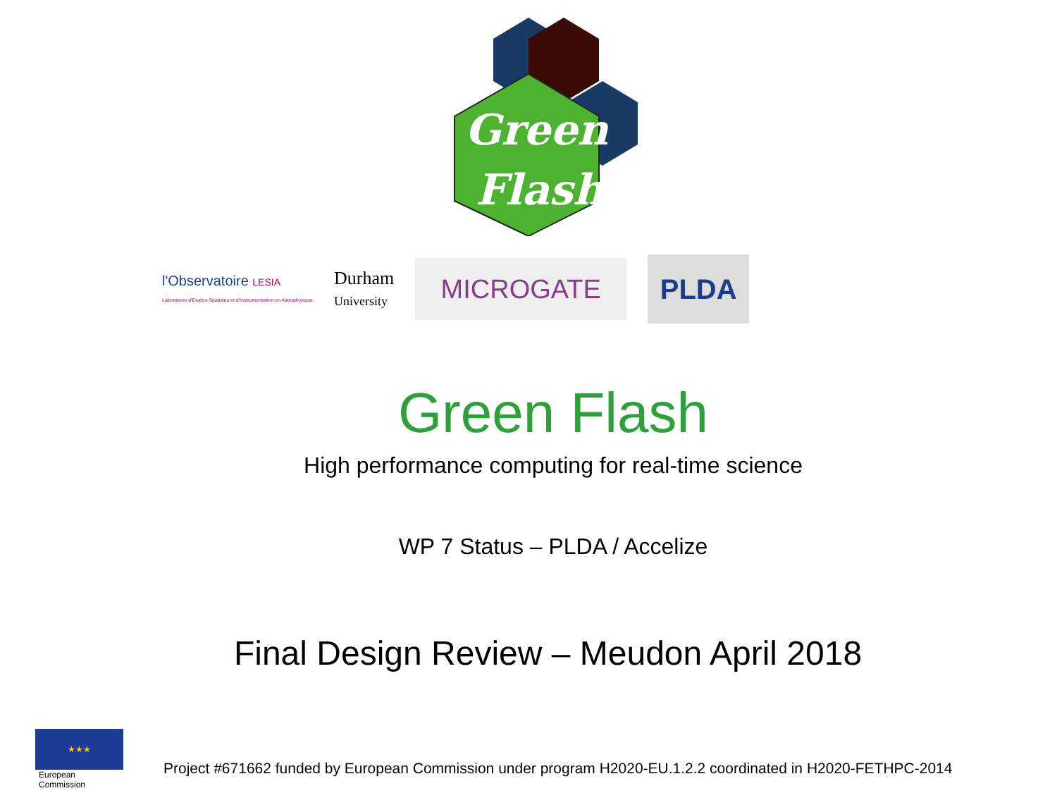Green
Flash
l'Observatoire LESIA
Laboratoire d'Études Spatiales et d'Instrumentation en Astrophysique
Durham
University
MICROGATE
PLDA
Green Flash
High performance computing for real-time science
WP 7 Status – PLDA / Accelize
Final Design Review – Meudon April 2018
★★★
European
Commission
Project #671662 funded by European Commission under program H2020-EU.1.2.2 coordinated in H2020-FETHPC-2014